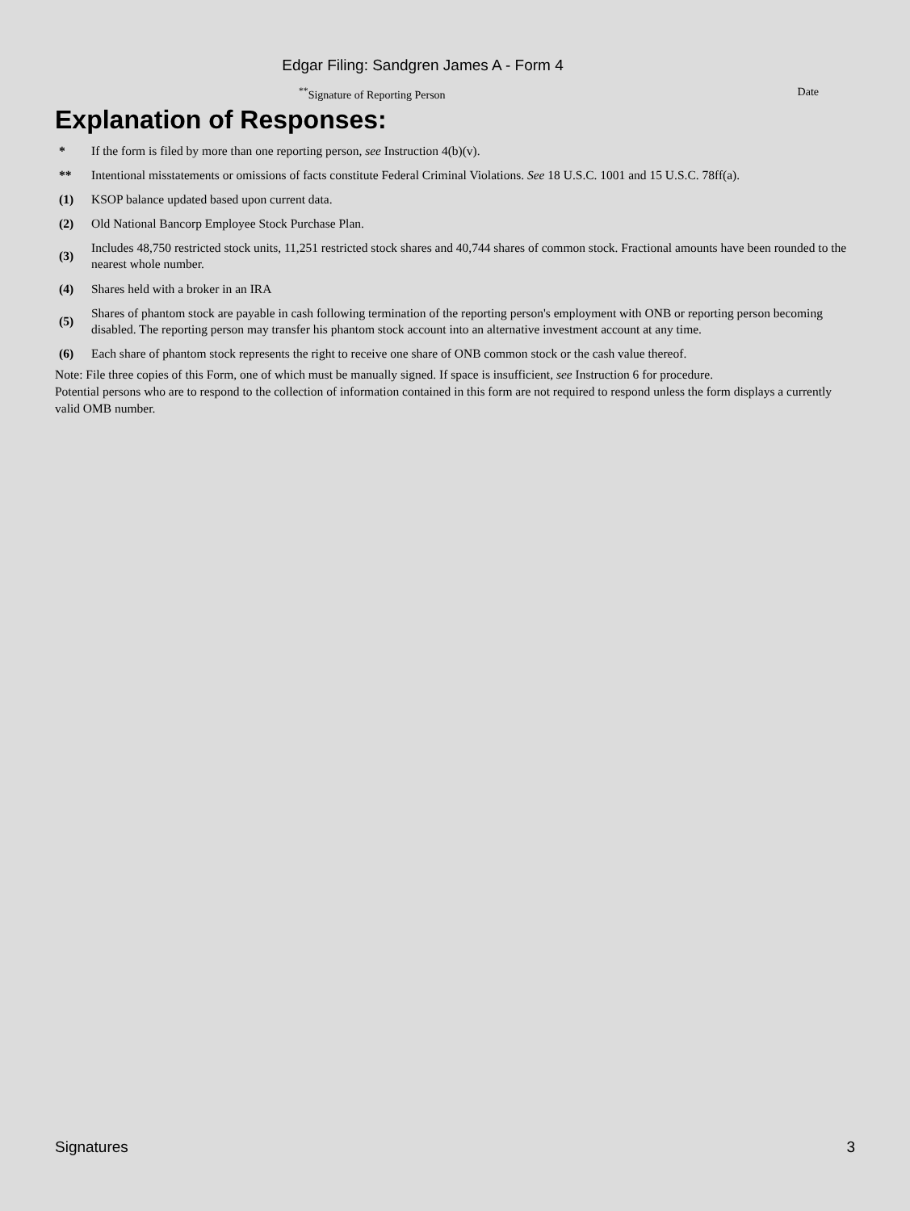Edgar Filing: Sandgren James A - Form 4
<sup>**</sup> Signature of Reporting Person Date
Explanation of Responses:
| * | If the form is filed by more than one reporting person, see Instruction 4(b)(v). |
| ** | Intentional misstatements or omissions of facts constitute Federal Criminal Violations. See 18 U.S.C. 1001 and 15 U.S.C. 78ff(a). |
| (1) | KSOP balance updated based upon current data. |
| (2) | Old National Bancorp Employee Stock Purchase Plan. |
| (3) | Includes 48,750 restricted stock units, 11,251 restricted stock shares and 40,744 shares of common stock. Fractional amounts have been rounded to the nearest whole number. |
| (4) | Shares held with a broker in an IRA |
| (5) | Shares of phantom stock are payable in cash following termination of the reporting person's employment with ONB or reporting person becoming disabled. The reporting person may transfer his phantom stock account into an alternative investment account at any time. |
| (6) | Each share of phantom stock represents the right to receive one share of ONB common stock or the cash value thereof. |
Note: File three copies of this Form, one of which must be manually signed. If space is insufficient, see Instruction 6 for procedure.
Potential persons who are to respond to the collection of information contained in this form are not required to respond unless the form displays a currently valid OMB number.
Signatures 3